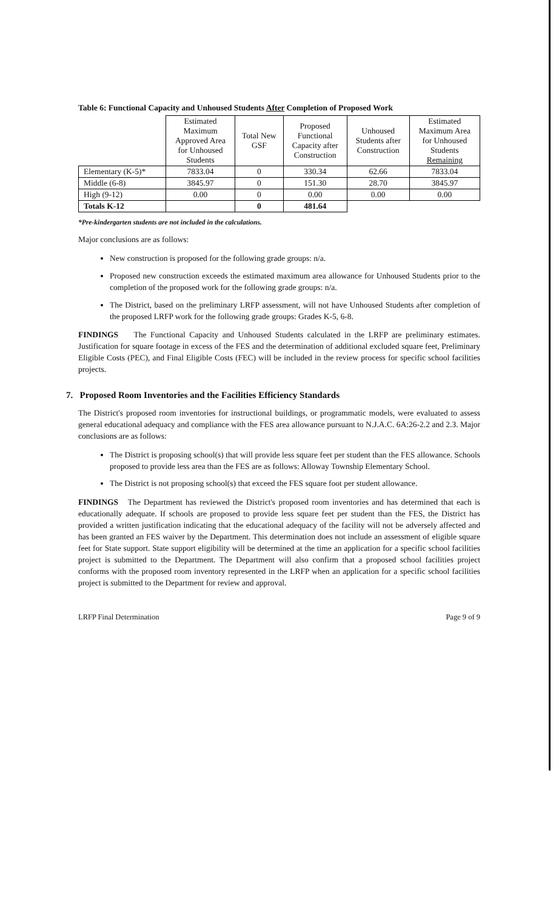Table 6: Functional Capacity and Unhoused Students After Completion of Proposed Work
| | Estimated Maximum Approved Area for Unhoused Students | Total New GSF | Proposed Functional Capacity after Construction | Unhoused Students after Construction | Estimated Maximum Area for Unhoused Students Remaining |
| --- | --- | --- | --- | --- | --- |
| Elementary (K-5)* | 7833.04 | 0 | 330.34 | 62.66 | 7833.04 |
| Middle (6-8) | 3845.97 | 0 | 151.30 | 28.70 | 3845.97 |
| High (9-12) | 0.00 | 0 | 0.00 | 0.00 | 0.00 |
| Totals K-12 | | 0 | 481.64 | | |
*Pre-kindergarten students are not included in the calculations.
Major conclusions are as follows:
New construction is proposed for the following grade groups: n/a.
Proposed new construction exceeds the estimated maximum area allowance for Unhoused Students prior to the completion of the proposed work for the following grade groups: n/a.
The District, based on the preliminary LRFP assessment, will not have Unhoused Students after completion of the proposed LRFP work for the following grade groups: Grades K-5, 6-8.
FINDINGS The Functional Capacity and Unhoused Students calculated in the LRFP are preliminary estimates. Justification for square footage in excess of the FES and the determination of additional excluded square feet, Preliminary Eligible Costs (PEC), and Final Eligible Costs (FEC) will be included in the review process for specific school facilities projects.
7. Proposed Room Inventories and the Facilities Efficiency Standards
The District's proposed room inventories for instructional buildings, or programmatic models, were evaluated to assess general educational adequacy and compliance with the FES area allowance pursuant to N.J.A.C. 6A:26-2.2 and 2.3. Major conclusions are as follows:
The District is proposing school(s) that will provide less square feet per student than the FES allowance. Schools proposed to provide less area than the FES are as follows: Alloway Township Elementary School.
The District is not proposing school(s) that exceed the FES square foot per student allowance.
FINDINGS The Department has reviewed the District's proposed room inventories and has determined that each is educationally adequate. If schools are proposed to provide less square feet per student than the FES, the District has provided a written justification indicating that the educational adequacy of the facility will not be adversely affected and has been granted an FES waiver by the Department. This determination does not include an assessment of eligible square feet for State support. State support eligibility will be determined at the time an application for a specific school facilities project is submitted to the Department. The Department will also confirm that a proposed school facilities project conforms with the proposed room inventory represented in the LRFP when an application for a specific school facilities project is submitted to the Department for review and approval.
LRFP Final Determination Page 9 of 9